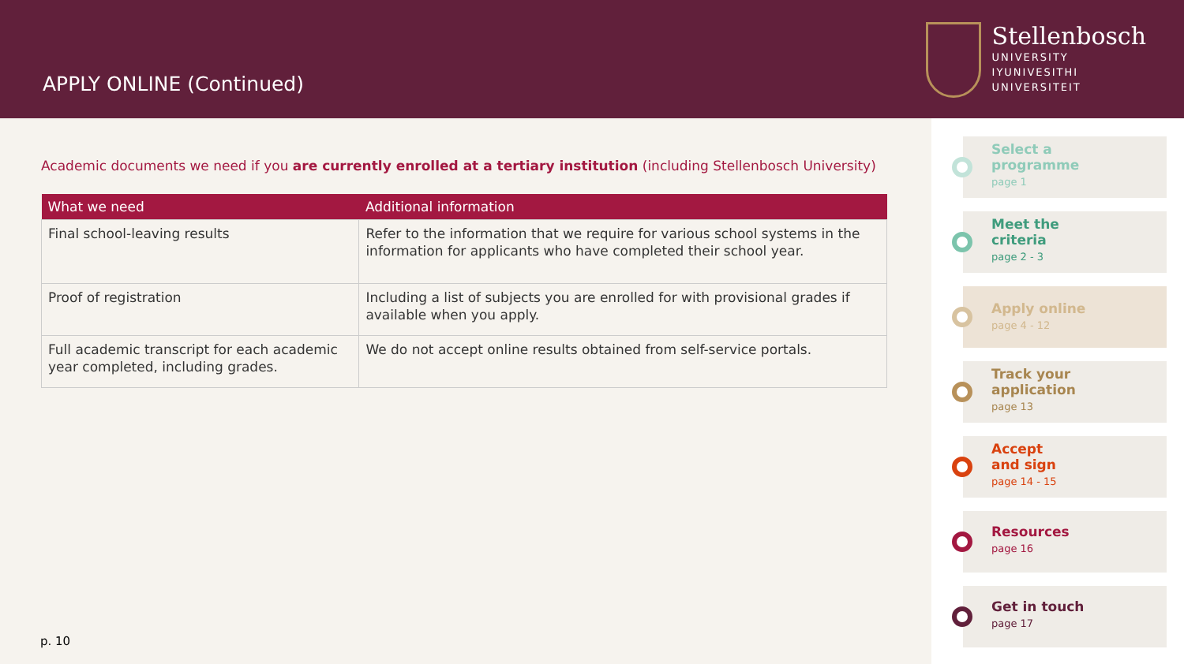APPLY ONLINE (Continued)
Stellenbosch
UNIVERSITY
IYUNIVESITHI
UNIVERSITEIT
Academic documents we need if you are currently enrolled at a tertiary institution (including Stellenbosch University)
| What we need | Additional information |
| --- | --- |
| Final school-leaving results | Refer to the information that we require for various school systems in the information for applicants who have completed their school year. |
| Proof of registration | Including a list of subjects you are enrolled for with provisional grades if available when you apply. |
| Full academic transcript for each academic year completed, including grades. | We do not accept online results obtained from self-service portals. |
p. 10
Select a
programme
page 1
Meet the
criteria
page 2 - 3
Apply online
page 4 - 12
Track your
application
page 13
Accept
and sign
page 14 - 15
Resources
page 16
Get in touch
page 17